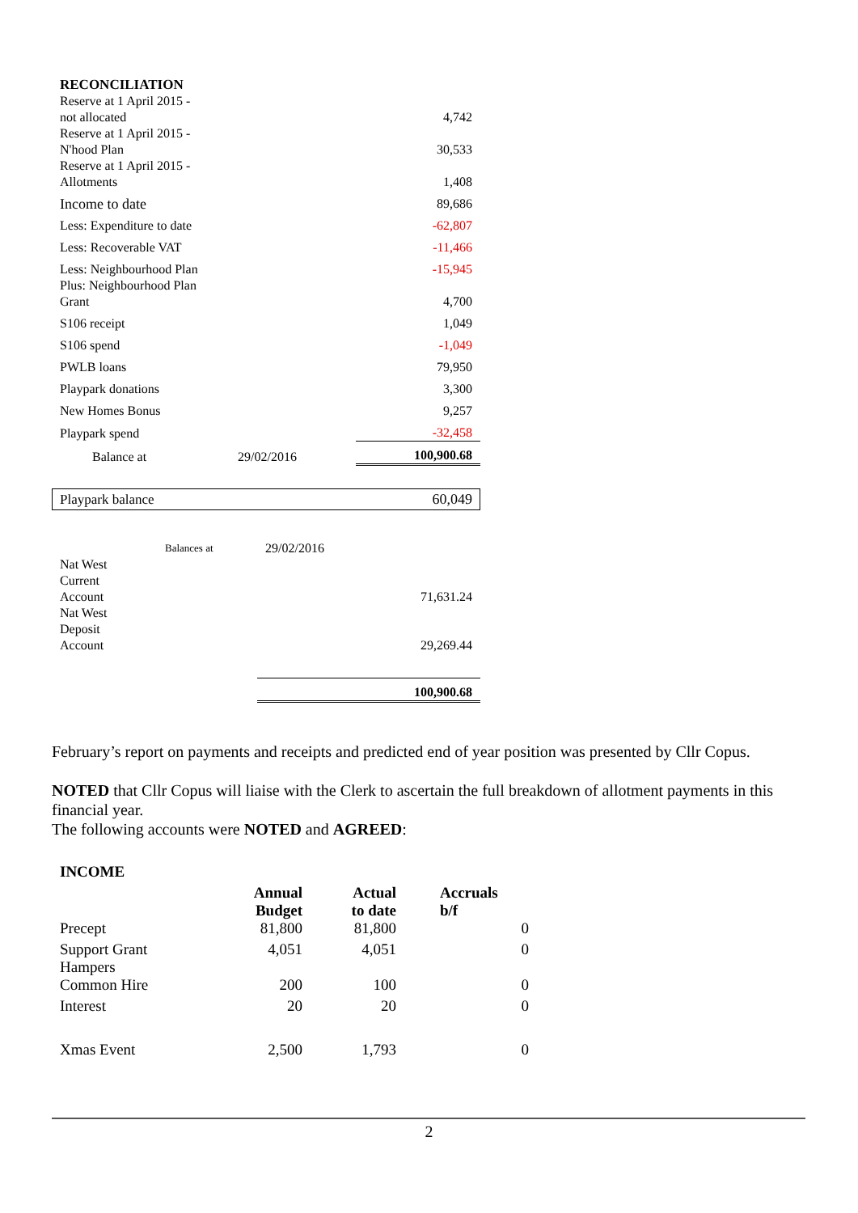| RECONCILIATION | | |
| Reserve at 1 April 2015 - not allocated | | 4,742 |
| Reserve at 1 April 2015 - N'hood Plan | | 30,533 |
| Reserve at 1 April 2015 - Allotments | | 1,408 |
| Income to date | | 89,686 |
| Less: Expenditure to date | | -62,807 |
| Less: Recoverable VAT | | -11,466 |
| Less: Neighbourhood Plan | | -15,945 |
| Plus: Neighbourhood Plan Grant | | 4,700 |
| S106 receipt | | 1,049 |
| S106 spend | | -1,049 |
| PWLB loans | | 79,950 |
| Playpark donations | | 3,300 |
| New Homes Bonus | | 9,257 |
| Playpark spend | | -32,458 |
| Balance at | 29/02/2016 | 100,900.68 |
| Playpark balance | 60,049 |
| | Balances at | 29/02/2016 | |
| Nat West Current Account | | | 71,631.24 |
| Nat West Deposit Account | | | 29,269.44 |
| | | 100,900.68 | |
February’s report on payments and receipts and predicted end of year position was presented by Cllr Copus.
NOTED that Cllr Copus will liaise with the Clerk to ascertain the full breakdown of allotment payments in this financial year.
The following accounts were NOTED and AGREED:
| INCOME | | | |
| | Annual Budget | Actual to date | Accruals b/f |
| Precept | 81,800 | 81,800 | 0 |
| Support Grant Hampers | 4,051 | 4,051 | 0 |
| Common Hire | 200 | 100 | 0 |
| Interest | 20 | 20 | 0 |
| Xmas Event | 2,500 | 1,793 | 0 |
2